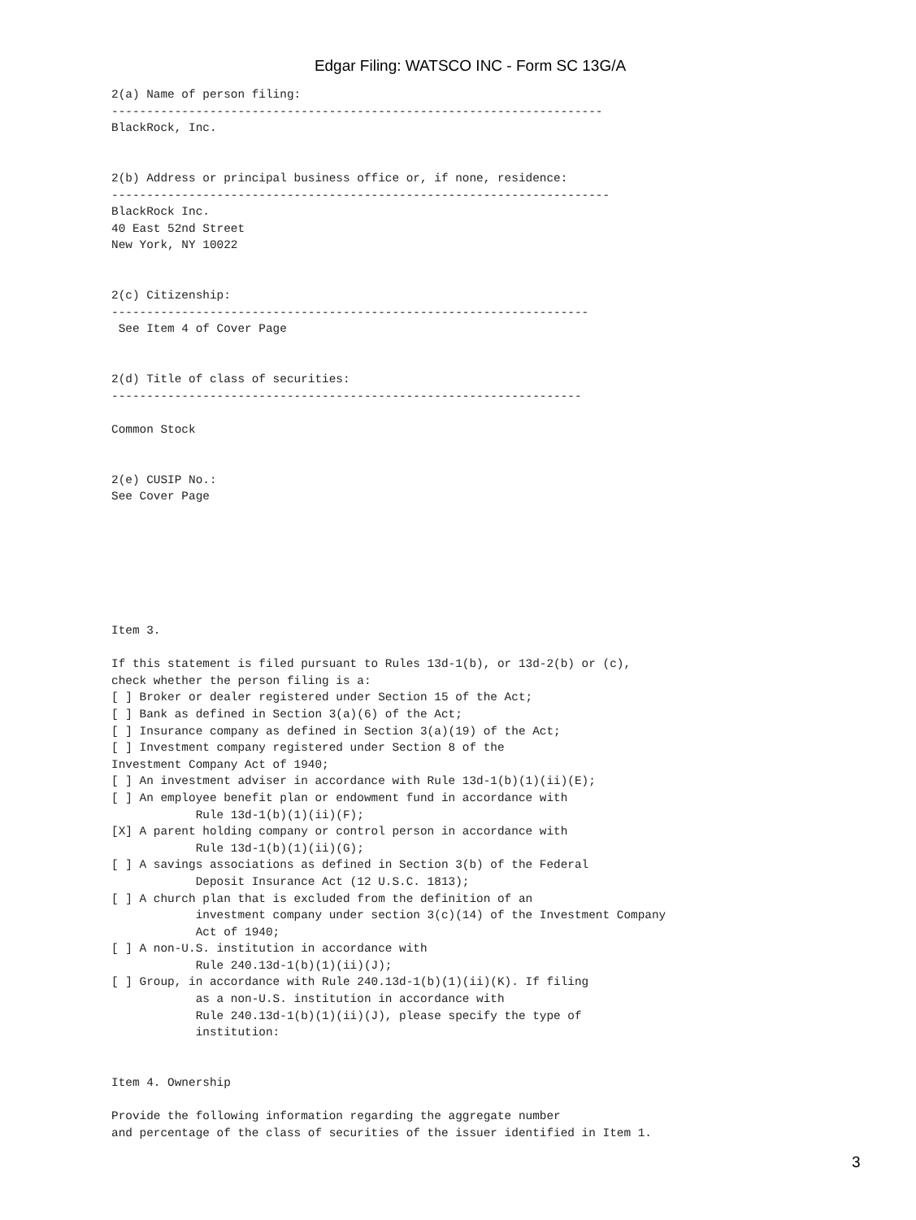Edgar Filing: WATSCO INC - Form SC 13G/A
2(a) Name of person filing:
----------------------------------------------------------------------
BlackRock, Inc.


2(b) Address or principal business office or, if none, residence:
-----------------------------------------------------------------------
BlackRock Inc.
40 East 52nd Street
New York, NY 10022


2(c) Citizenship:
--------------------------------------------------------------------
 See Item 4 of Cover Page


2(d) Title of class of securities:
-------------------------------------------------------------------

Common Stock


2(e) CUSIP No.:
See Cover Page







Item 3.

If this statement is filed pursuant to Rules 13d-1(b), or 13d-2(b) or (c),
check whether the person filing is a:
[ ] Broker or dealer registered under Section 15 of the Act;
[ ] Bank as defined in Section 3(a)(6) of the Act;
[ ] Insurance company as defined in Section 3(a)(19) of the Act;
[ ] Investment company registered under Section 8 of the
Investment Company Act of 1940;
[ ] An investment adviser in accordance with Rule 13d-1(b)(1)(ii)(E);
[ ] An employee benefit plan or endowment fund in accordance with
            Rule 13d-1(b)(1)(ii)(F);
[X] A parent holding company or control person in accordance with
            Rule 13d-1(b)(1)(ii)(G);
[ ] A savings associations as defined in Section 3(b) of the Federal
            Deposit Insurance Act (12 U.S.C. 1813);
[ ] A church plan that is excluded from the definition of an
            investment company under section 3(c)(14) of the Investment Company
            Act of 1940;
[ ] A non-U.S. institution in accordance with
            Rule 240.13d-1(b)(1)(ii)(J);
[ ] Group, in accordance with Rule 240.13d-1(b)(1)(ii)(K). If filing
            as a non-U.S. institution in accordance with
            Rule 240.13d-1(b)(1)(ii)(J), please specify the type of
            institution:


Item 4. Ownership

Provide the following information regarding the aggregate number
and percentage of the class of securities of the issuer identified in Item 1.
3